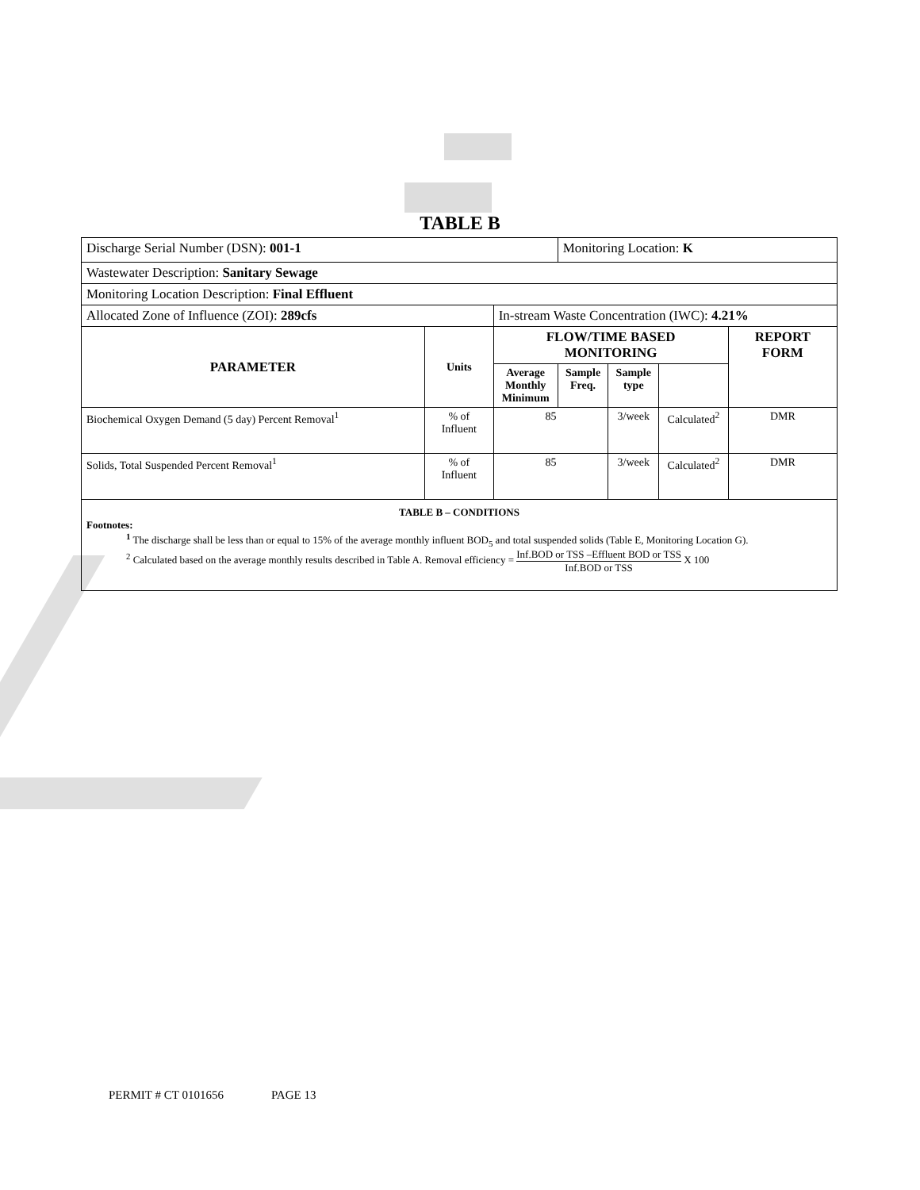TABLE B
| Discharge Serial Number (DSN): 001-1 | | | Monitoring Location: K | | | |
| Wastewater Description: Sanitary Sewage | | | | | | |
| Monitoring Location Description: Final Effluent | | | | | | |
| Allocated Zone of Influence (ZOI): 289cfs | | In-stream Waste Concentration (IWC): 4.21% | | | | |
| PARAMETER | Units | FLOW/TIME BASED MONITORING | | | | REPORT FORM |
| | | Average Monthly Minimum | Sample Freq. | Sample type | | |
| Biochemical Oxygen Demand (5 day) Percent Removal<sup>1</sup> | % of Influent | 85 | | 3/week | Calculated<sup>2</sup> | DMR |
| Solids, Total Suspended Percent Removal<sup>1</sup> | % of Influent | 85 | | 3/week | Calculated<sup>2</sup> | DMR |
| TABLE B – CONDITIONS Footnotes: <sup>1</sup> The discharge shall be less than or equal to 15% of the average monthly influent BOD<sub>5</sub> and total suspended solids (Table E, Monitoring Location G). <sup>2</sup> Calculated based on the average monthly results described in Table A. Removal efficiency = Inf.BOD or TSS –Effluent BOD or TSS Inf.BOD or TSS X 100 | | | | | | |
PERMIT # CT 0101656 PAGE 13